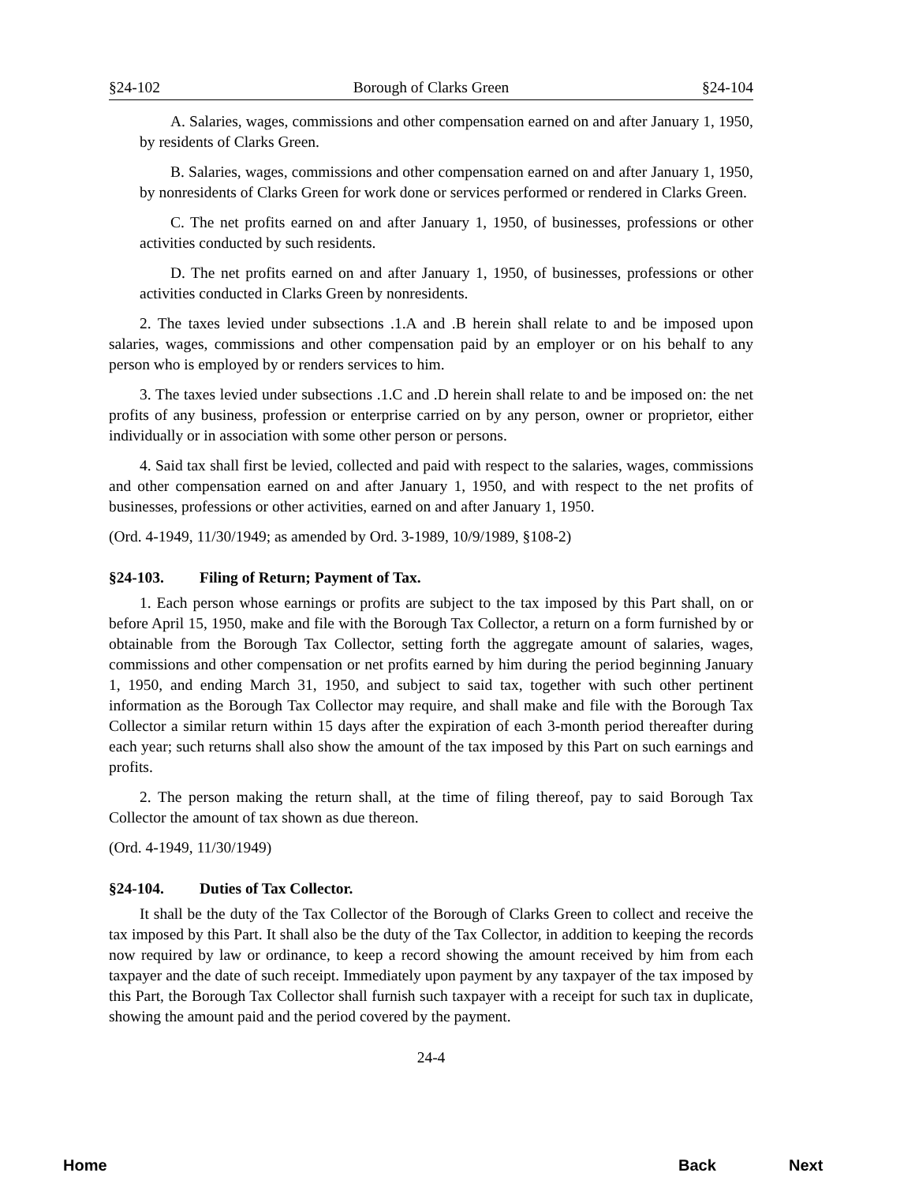§24-102 Borough of Clarks Green §24-104
A. Salaries, wages, commissions and other compensation earned on and after January 1, 1950, by residents of Clarks Green.
B. Salaries, wages, commissions and other compensation earned on and after January 1, 1950, by nonresidents of Clarks Green for work done or services performed or rendered in Clarks Green.
C. The net profits earned on and after January 1, 1950, of businesses, professions or other activities conducted by such residents.
D. The net profits earned on and after January 1, 1950, of businesses, professions or other activities conducted in Clarks Green by nonresidents.
2. The taxes levied under subsections .1.A and .B herein shall relate to and be imposed upon salaries, wages, commissions and other compensation paid by an employer or on his behalf to any person who is employed by or renders services to him.
3. The taxes levied under subsections .1.C and .D herein shall relate to and be imposed on: the net profits of any business, profession or enterprise carried on by any person, owner or proprietor, either individually or in association with some other person or persons.
4. Said tax shall first be levied, collected and paid with respect to the salaries, wages, commissions and other compensation earned on and after January 1, 1950, and with respect to the net profits of businesses, professions or other activities, earned on and after January 1, 1950.
(Ord. 4-1949, 11/30/1949; as amended by Ord. 3-1989, 10/9/1989, §108-2)
§24-103. Filing of Return; Payment of Tax.
1. Each person whose earnings or profits are subject to the tax imposed by this Part shall, on or before April 15, 1950, make and file with the Borough Tax Collector, a return on a form furnished by or obtainable from the Borough Tax Collector, setting forth the aggregate amount of salaries, wages, commissions and other compensation or net profits earned by him during the period beginning January 1, 1950, and ending March 31, 1950, and subject to said tax, together with such other pertinent information as the Borough Tax Collector may require, and shall make and file with the Borough Tax Collector a similar return within 15 days after the expiration of each 3-month period thereafter during each year; such returns shall also show the amount of the tax imposed by this Part on such earnings and profits.
2. The person making the return shall, at the time of filing thereof, pay to said Borough Tax Collector the amount of tax shown as due thereon.
(Ord. 4-1949, 11/30/1949)
§24-104. Duties of Tax Collector.
It shall be the duty of the Tax Collector of the Borough of Clarks Green to collect and receive the tax imposed by this Part. It shall also be the duty of the Tax Collector, in addition to keeping the records now required by law or ordinance, to keep a record showing the amount received by him from each taxpayer and the date of such receipt. Immediately upon payment by any taxpayer of the tax imposed by this Part, the Borough Tax Collector shall furnish such taxpayer with a receipt for such tax in duplicate, showing the amount paid and the period covered by the payment.
24-4
Home Back Next